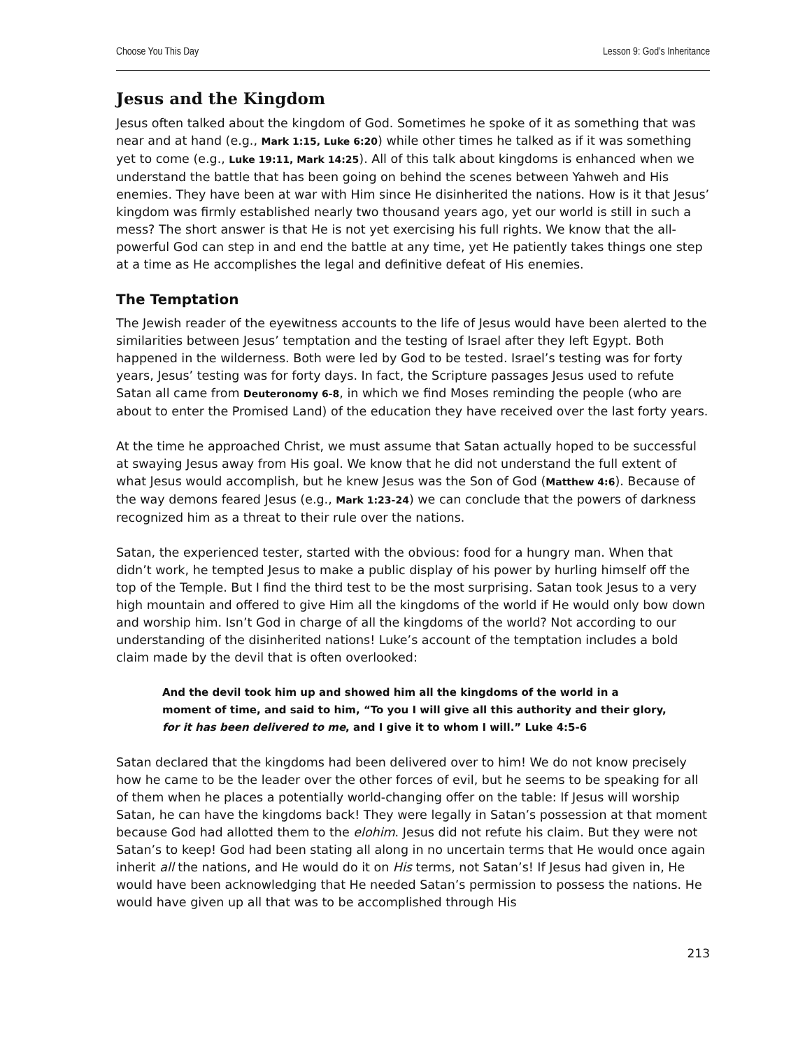Choose You This Day Lesson 9: God’s Inheritance
Jesus and the Kingdom
Jesus often talked about the kingdom of God. Sometimes he spoke of it as something that was near and at hand (e.g., Mark 1:15, Luke 6:20) while other times he talked as if it was something yet to come (e.g., Luke 19:11, Mark 14:25). All of this talk about kingdoms is enhanced when we understand the battle that has been going on behind the scenes between Yahweh and His enemies. They have been at war with Him since He disinherited the nations. How is it that Jesus’ kingdom was firmly established nearly two thousand years ago, yet our world is still in such a mess? The short answer is that He is not yet exercising his full rights. We know that the all-powerful God can step in and end the battle at any time, yet He patiently takes things one step at a time as He accomplishes the legal and definitive defeat of His enemies.
The Temptation
The Jewish reader of the eyewitness accounts to the life of Jesus would have been alerted to the similarities between Jesus’ temptation and the testing of Israel after they left Egypt. Both happened in the wilderness. Both were led by God to be tested. Israel’s testing was for forty years, Jesus’ testing was for forty days. In fact, the Scripture passages Jesus used to refute Satan all came from Deuteronomy 6-8, in which we find Moses reminding the people (who are about to enter the Promised Land) of the education they have received over the last forty years.
At the time he approached Christ, we must assume that Satan actually hoped to be successful at swaying Jesus away from His goal. We know that he did not understand the full extent of what Jesus would accomplish, but he knew Jesus was the Son of God (Matthew 4:6). Because of the way demons feared Jesus (e.g., Mark 1:23-24) we can conclude that the powers of darkness recognized him as a threat to their rule over the nations.
Satan, the experienced tester, started with the obvious: food for a hungry man. When that didn’t work, he tempted Jesus to make a public display of his power by hurling himself off the top of the Temple. But I find the third test to be the most surprising. Satan took Jesus to a very high mountain and offered to give Him all the kingdoms of the world if He would only bow down and worship him. Isn’t God in charge of all the kingdoms of the world? Not according to our understanding of the disinherited nations! Luke’s account of the temptation includes a bold claim made by the devil that is often overlooked:
And the devil took him up and showed him all the kingdoms of the world in a moment of time, and said to him, “To you I will give all this authority and their glory, for it has been delivered to me, and I give it to whom I will.” Luke 4:5-6
Satan declared that the kingdoms had been delivered over to him! We do not know precisely how he came to be the leader over the other forces of evil, but he seems to be speaking for all of them when he places a potentially world-changing offer on the table: If Jesus will worship Satan, he can have the kingdoms back! They were legally in Satan’s possession at that moment because God had allotted them to the elohim. Jesus did not refute his claim. But they were not Satan’s to keep! God had been stating all along in no uncertain terms that He would once again inherit all the nations, and He would do it on His terms, not Satan’s! If Jesus had given in, He would have been acknowledging that He needed Satan’s permission to possess the nations. He would have given up all that was to be accomplished through His
213